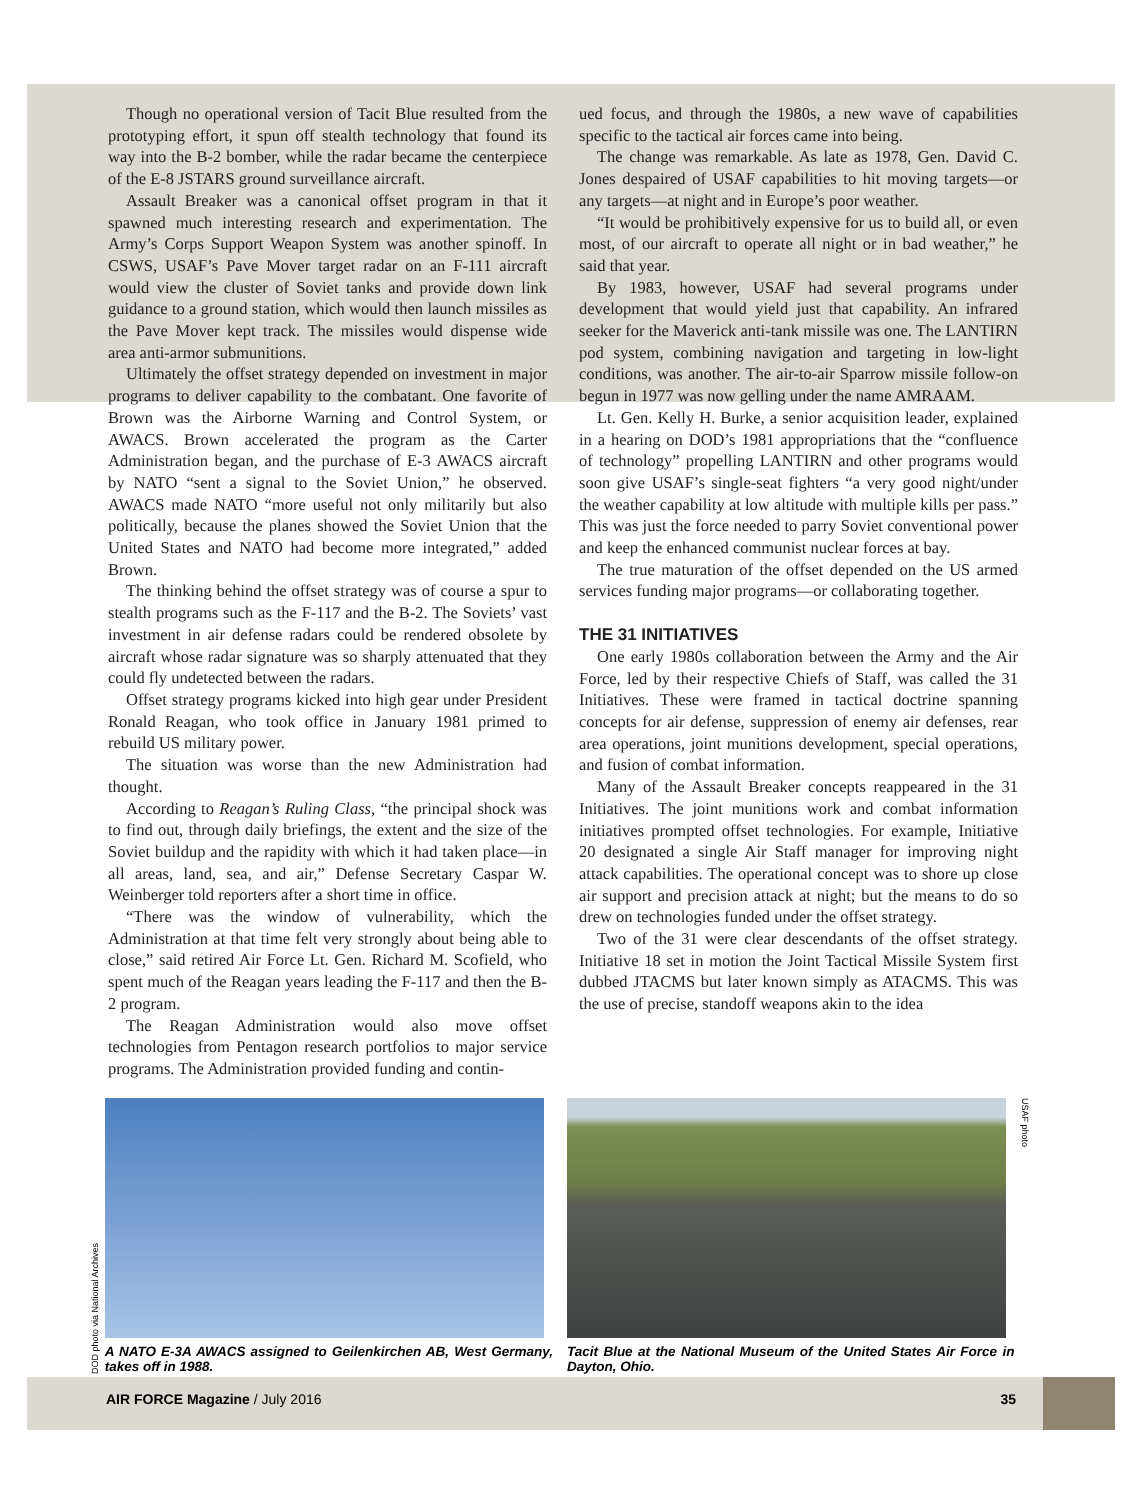Though no operational version of Tacit Blue resulted from the prototyping effort, it spun off stealth technology that found its way into the B-2 bomber, while the radar became the centerpiece of the E-8 JSTARS ground surveillance aircraft.
Assault Breaker was a canonical offset program in that it spawned much interesting research and experimentation. The Army’s Corps Support Weapon System was another spinoff. In CSWS, USAF’s Pave Mover target radar on an F-111 aircraft would view the cluster of Soviet tanks and provide down link guidance to a ground station, which would then launch missiles as the Pave Mover kept track. The missiles would dispense wide area anti-armor submunitions.
Ultimately the offset strategy depended on investment in major programs to deliver capability to the combatant. One favorite of Brown was the Airborne Warning and Control System, or AWACS. Brown accelerated the program as the Carter Administration began, and the purchase of E-3 AWACS aircraft by NATO “sent a signal to the Soviet Union,” he observed. AWACS made NATO “more useful not only militarily but also politically, because the planes showed the Soviet Union that the United States and NATO had become more integrated,” added Brown.
The thinking behind the offset strategy was of course a spur to stealth programs such as the F-117 and the B-2. The Soviets’ vast investment in air defense radars could be rendered obsolete by aircraft whose radar signature was so sharply attenuated that they could fly undetected between the radars.
Offset strategy programs kicked into high gear under President Ronald Reagan, who took office in January 1981 primed to rebuild US military power.
The situation was worse than the new Administration had thought.
According to Reagan’s Ruling Class, “the principal shock was to find out, through daily briefings, the extent and the size of the Soviet buildup and the rapidity with which it had taken place—in all areas, land, sea, and air,” Defense Secretary Caspar W. Weinberger told reporters after a short time in office.
“There was the window of vulnerability, which the Administration at that time felt very strongly about being able to close,” said retired Air Force Lt. Gen. Richard M. Scofield, who spent much of the Reagan years leading the F-117 and then the B-2 program.
The Reagan Administration would also move offset technologies from Pentagon research portfolios to major service programs. The Administration provided funding and contin-
ued focus, and through the 1980s, a new wave of capabilities specific to the tactical air forces came into being.
The change was remarkable. As late as 1978, Gen. David C. Jones despaired of USAF capabilities to hit moving targets—or any targets—at night and in Europe’s poor weather.
“It would be prohibitively expensive for us to build all, or even most, of our aircraft to operate all night or in bad weather,” he said that year.
By 1983, however, USAF had several programs under development that would yield just that capability. An infrared seeker for the Maverick anti-tank missile was one. The LANTIRN pod system, combining navigation and targeting in low-light conditions, was another. The air-to-air Sparrow missile follow-on begun in 1977 was now gelling under the name AMRAAM.
Lt. Gen. Kelly H. Burke, a senior acquisition leader, explained in a hearing on DOD’s 1981 appropriations that the “confluence of technology” propelling LANTIRN and other programs would soon give USAF’s single-seat fighters “a very good night/under the weather capability at low altitude with multiple kills per pass.” This was just the force needed to parry Soviet conventional power and keep the enhanced communist nuclear forces at bay.
The true maturation of the offset depended on the US armed services funding major programs—or collaborating together.
THE 31 INITIATIVES
One early 1980s collaboration between the Army and the Air Force, led by their respective Chiefs of Staff, was called the 31 Initiatives. These were framed in tactical doctrine spanning concepts for air defense, suppression of enemy air defenses, rear area operations, joint munitions development, special operations, and fusion of combat information.
Many of the Assault Breaker concepts reappeared in the 31 Initiatives. The joint munitions work and combat information initiatives prompted offset technologies. For example, Initiative 20 designated a single Air Staff manager for improving night attack capabilities. The operational concept was to shore up close air support and precision attack at night; but the means to do so drew on technologies funded under the offset strategy.
Two of the 31 were clear descendants of the offset strategy. Initiative 18 set in motion the Joint Tactical Missile System first dubbed JTACMS but later known simply as ATACMS. This was the use of precise, standoff weapons akin to the idea
DOD photo via National Archives
A NATO E-3A AWACS assigned to Geilenkirchen AB, West Germany, takes off in 1988.
Tacit Blue at the National Museum of the United States Air Force in Dayton, Ohio.
USAF photo
AIR FORCE Magazine / July 2016 35